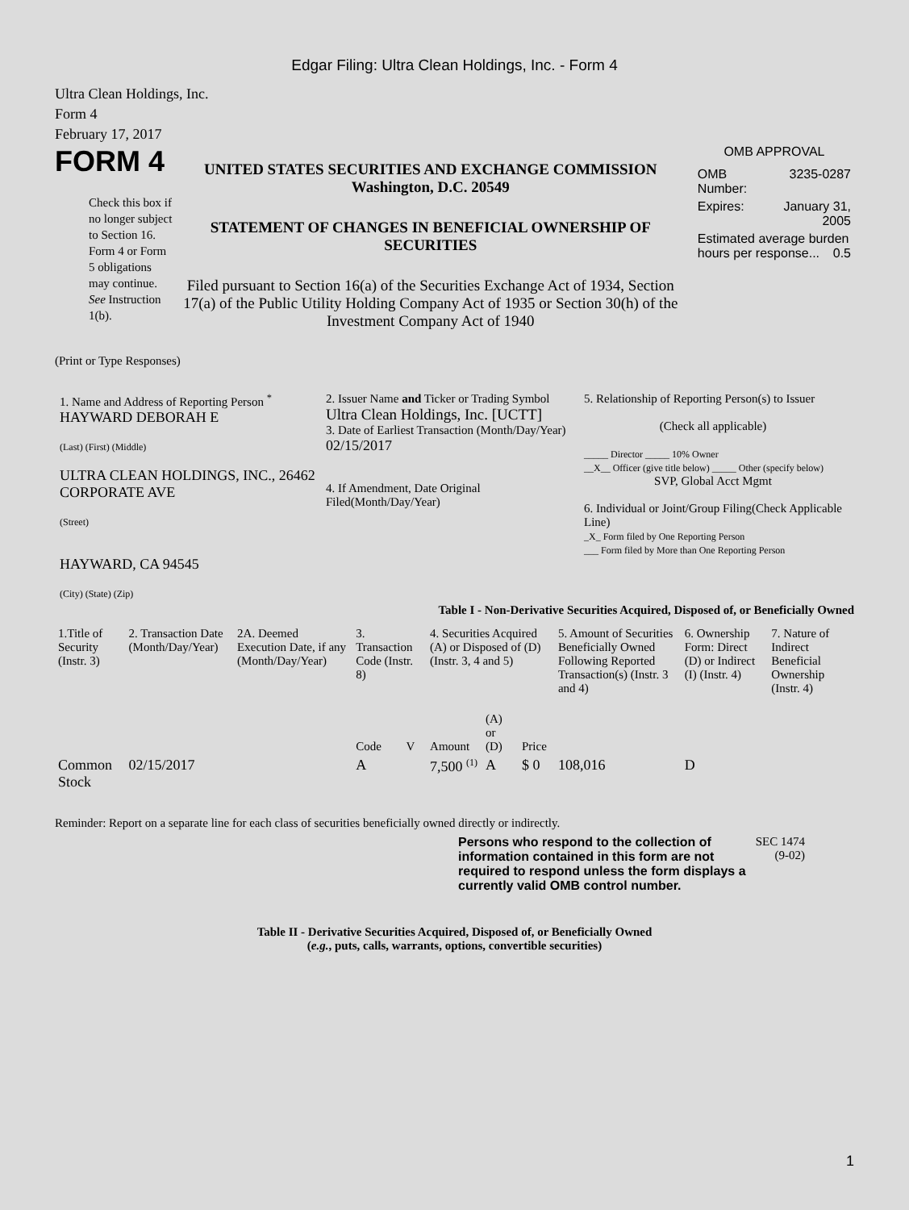Edgar Filing: Ultra Clean Holdings, Inc. - Form 4
Ultra Clean Holdings, Inc.
Form 4
February 17, 2017
FORM 4
Check this box if no longer subject to Section 16. Form 4 or Form 5 obligations may continue. See Instruction 1(b).
UNITED STATES SECURITIES AND EXCHANGE COMMISSION
Washington, D.C. 20549
STATEMENT OF CHANGES IN BENEFICIAL OWNERSHIP OF SECURITIES
Filed pursuant to Section 16(a) of the Securities Exchange Act of 1934, Section 17(a) of the Public Utility Holding Company Act of 1935 or Section 30(h) of the Investment Company Act of 1940
OMB APPROVAL
| OMB Number: | 3235-0287 |
| Expires: | January 31, 2005 |
| Estimated average burden hours per response... 0.5 | |
(Print or Type Responses)
1. Name and Address of Reporting Person <sup>*</sup>
HAYWARD DEBORAH E
(Last) (First) (Middle)
ULTRA CLEAN HOLDINGS, INC., 26462 CORPORATE AVE
(Street)
HAYWARD, CA 94545
(City) (State) (Zip)
2. Issuer Name and Ticker or Trading Symbol
Ultra Clean Holdings, Inc. [UCTT]
3. Date of Earliest Transaction (Month/Day/Year)
02/15/2017
4. If Amendment, Date Original Filed(Month/Day/Year)
5. Relationship of Reporting Person(s) to Issuer
(Check all applicable)
_____ Director _____ 10% Owner
__X__ Officer (give title below) _____ Other (specify below)
SVP, Global Acct Mgmt
6. Individual or Joint/Group Filing(Check Applicable Line)
_X_ Form filed by One Reporting Person
___ Form filed by More than One Reporting Person
Table I - Non-Derivative Securities Acquired, Disposed of, or Beneficially Owned
| 1.Title of Security (Instr. 3) | 2. Transaction Date (Month/Day/Year) | 2A. Deemed Execution Date, if any (Month/Day/Year) | 3. Transaction Code (Instr. 8) | | 4. Securities Acquired (A) or Disposed of (D) (Instr. 3, 4 and 5) | | | 5. Amount of Securities Beneficially Owned Following Reported Transaction(s) (Instr. 3 and 4) | 6. Ownership Form: Direct (D) or Indirect (I) (Instr. 4) | 7. Nature of Indirect Beneficial Ownership (Instr. 4) |
| --- | --- | --- | --- | --- | --- | --- | --- | --- | --- | --- |
| | | | Code | V | Amount | (A) or (D) | Price | | | |
| Common Stock | 02/15/2017 | | A | | 7,500 <sup>(1)</sup> | A | $ 0 | 108,016 | D | |
Reminder: Report on a separate line for each class of securities beneficially owned directly or indirectly.
Persons who respond to the collection of information contained in this form are not required to respond unless the form displays a currently valid OMB control number.
SEC 1474 (9-02)
Table II - Derivative Securities Acquired, Disposed of, or Beneficially Owned
(e.g., puts, calls, warrants, options, convertible securities)
1